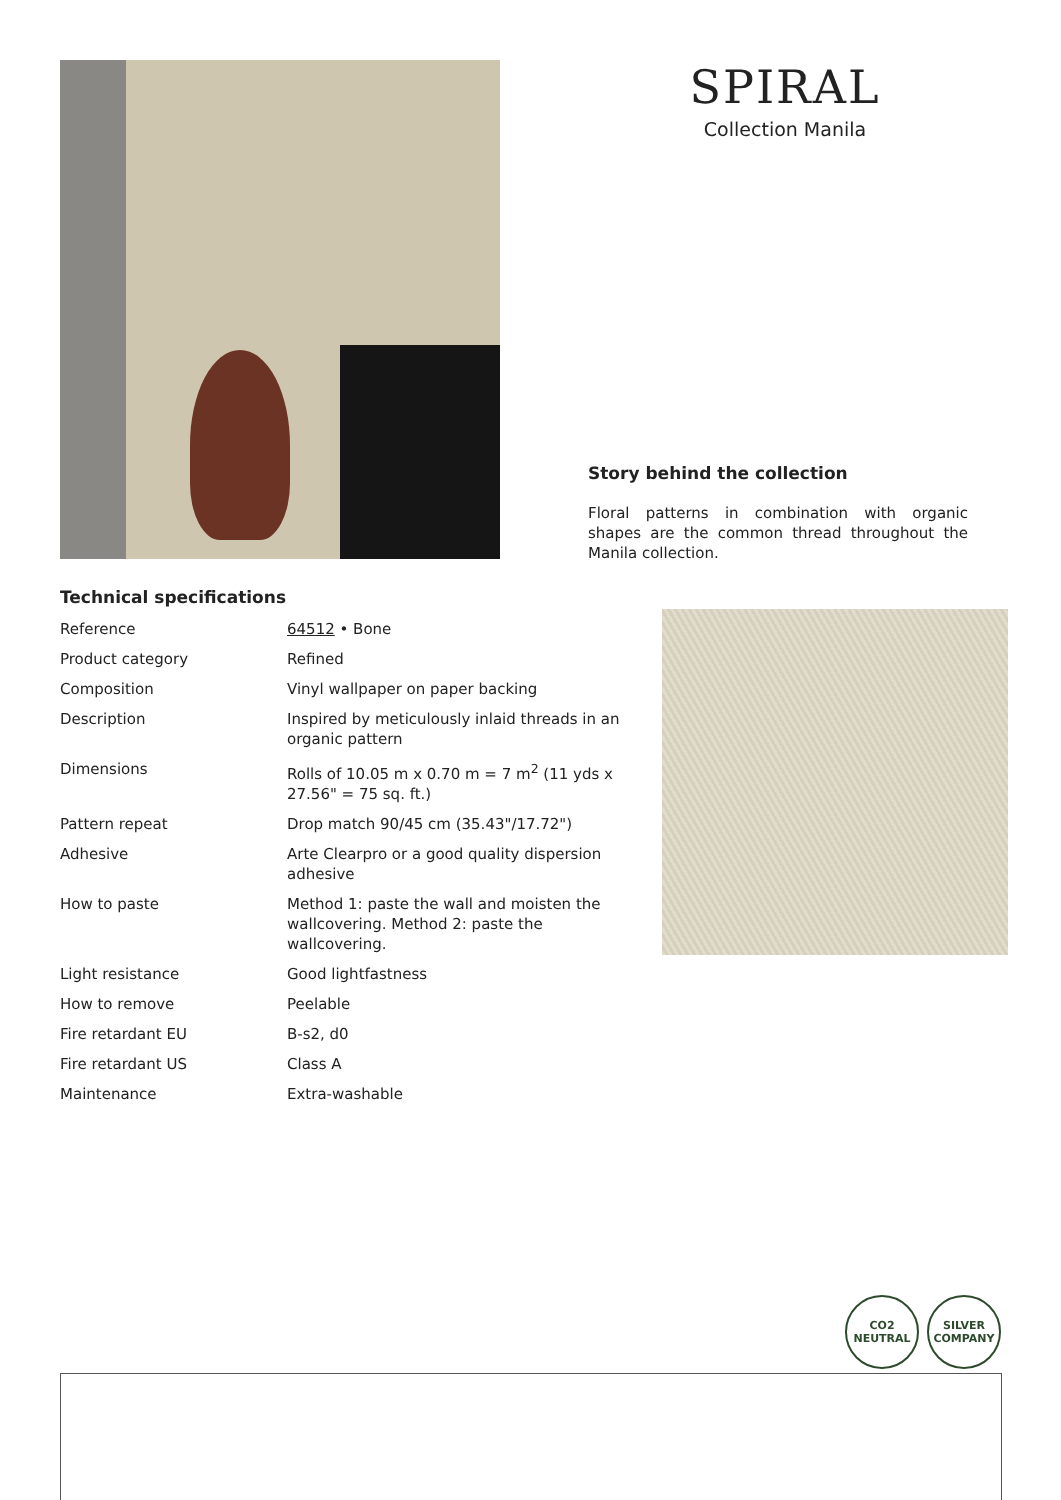SPIRAL
Collection Manila
Story behind the collection
Floral patterns in combination with organic shapes are the common thread throughout the Manila collection.
Technical specifications
| Reference | 64512 • Bone |
| Product category | Refined |
| Composition | Vinyl wallpaper on paper backing |
| Description | Inspired by meticulously inlaid threads in an organic pattern |
| Dimensions | Rolls of 10.05 m x 0.70 m = 7 m<sup>2</sup> (11 yds x 27.56" = 75 sq. ft.) |
| Pattern repeat | Drop match 90/45 cm (35.43"/17.72") |
| Adhesive | Arte Clearpro or a good quality dispersion adhesive |
| How to paste | Method 1: paste the wall and moisten the wallcovering. Method 2: paste the wallcovering. |
| Light resistance | Good lightfastness |
| How to remove | Peelable |
| Fire retardant EU | B-s2, d0 |
| Fire retardant US | Class A |
| Maintenance | Extra-washable |
CO2
NEUTRAL
SILVER COMPANY